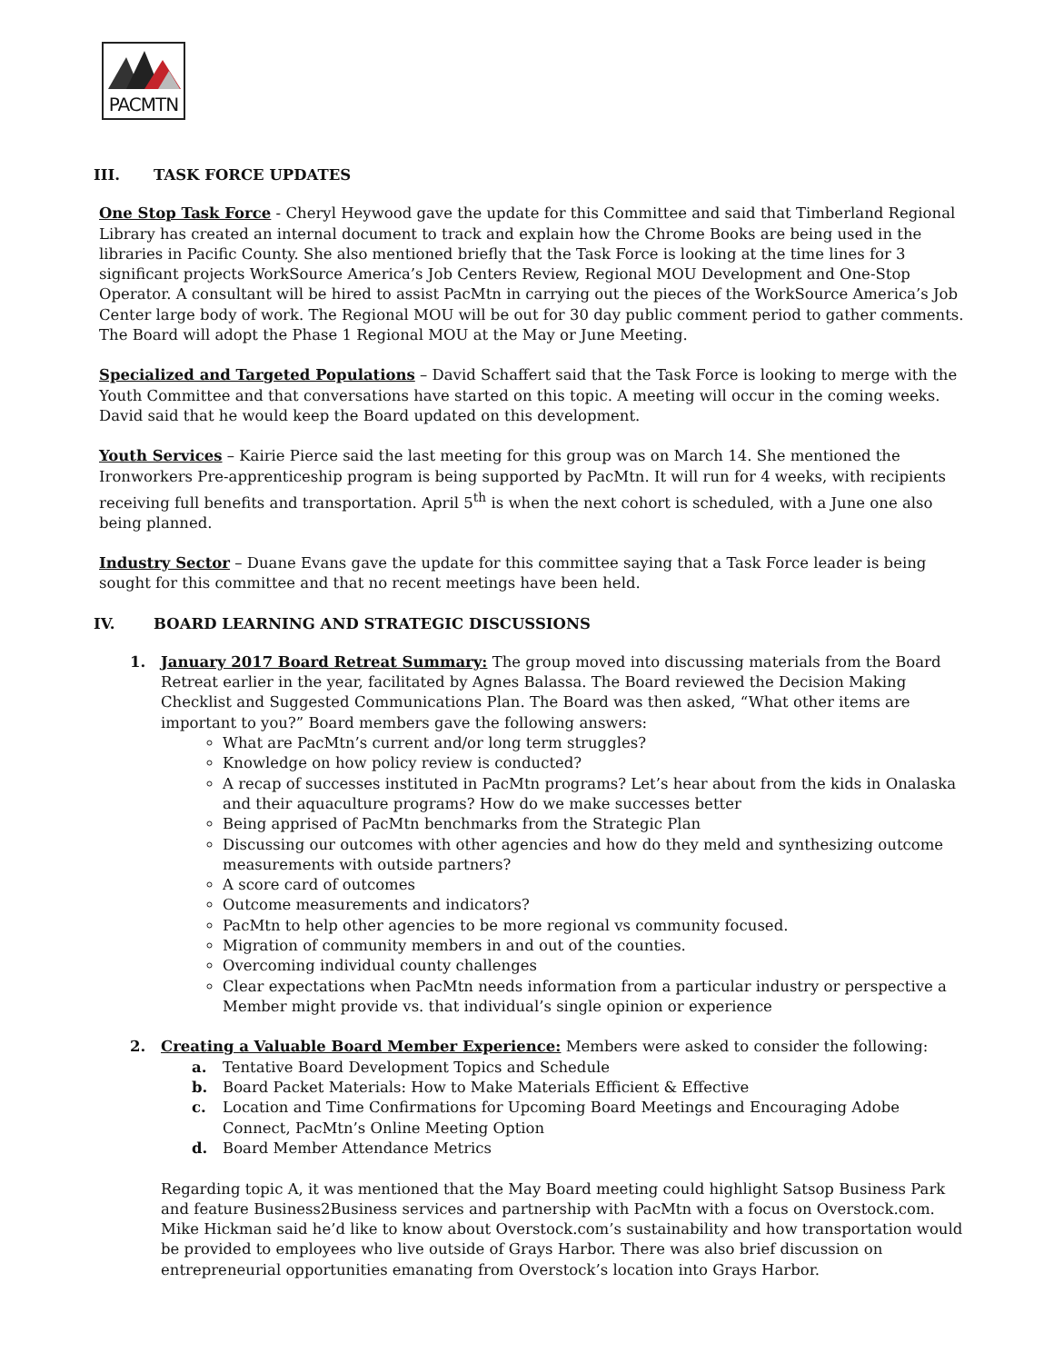PACMTN
III. TASK FORCE UPDATES
One Stop Task Force - Cheryl Heywood gave the update for this Committee and said that Timberland Regional Library has created an internal document to track and explain how the Chrome Books are being used in the libraries in Pacific County. She also mentioned briefly that the Task Force is looking at the time lines for 3 significant projects WorkSource America’s Job Centers Review, Regional MOU Development and One-Stop Operator. A consultant will be hired to assist PacMtn in carrying out the pieces of the WorkSource America’s Job Center large body of work. The Regional MOU will be out for 30 day public comment period to gather comments. The Board will adopt the Phase 1 Regional MOU at the May or June Meeting.
Specialized and Targeted Populations – David Schaffert said that the Task Force is looking to merge with the Youth Committee and that conversations have started on this topic. A meeting will occur in the coming weeks. David said that he would keep the Board updated on this development.
Youth Services – Kairie Pierce said the last meeting for this group was on March 14. She mentioned the Ironworkers Pre-apprenticeship program is being supported by PacMtn. It will run for 4 weeks, with recipients receiving full benefits and transportation. April 5<sup>th</sup> is when the next cohort is scheduled, with a June one also being planned.
Industry Sector – Duane Evans gave the update for this committee saying that a Task Force leader is being sought for this committee and that no recent meetings have been held.
IV. BOARD LEARNING AND STRATEGIC DISCUSSIONS
1. January 2017 Board Retreat Summary: The group moved into discussing materials from the Board Retreat earlier in the year, facilitated by Agnes Balassa. The Board reviewed the Decision Making Checklist and Suggested Communications Plan. The Board was then asked, “What other items are important to you?” Board members gave the following answers:
What are PacMtn’s current and/or long term struggles?
Knowledge on how policy review is conducted?
A recap of successes instituted in PacMtn programs? Let’s hear about from the kids in Onalaska and their aquaculture programs? How do we make successes better
Being apprised of PacMtn benchmarks from the Strategic Plan
Discussing our outcomes with other agencies and how do they meld and synthesizing outcome measurements with outside partners?
A score card of outcomes
Outcome measurements and indicators?
PacMtn to help other agencies to be more regional vs community focused.
Migration of community members in and out of the counties.
Overcoming individual county challenges
Clear expectations when PacMtn needs information from a particular industry or perspective a Member might provide vs. that individual’s single opinion or experience
2. Creating a Valuable Board Member Experience: Members were asked to consider the following:
a. Tentative Board Development Topics and Schedule
b. Board Packet Materials: How to Make Materials Efficient & Effective
c. Location and Time Confirmations for Upcoming Board Meetings and Encouraging Adobe Connect, PacMtn’s Online Meeting Option
d. Board Member Attendance Metrics
Regarding topic A, it was mentioned that the May Board meeting could highlight Satsop Business Park and feature Business2Business services and partnership with PacMtn with a focus on Overstock.com. Mike Hickman said he’d like to know about Overstock.com’s sustainability and how transportation would be provided to employees who live outside of Grays Harbor. There was also brief discussion on entrepreneurial opportunities emanating from Overstock’s location into Grays Harbor.